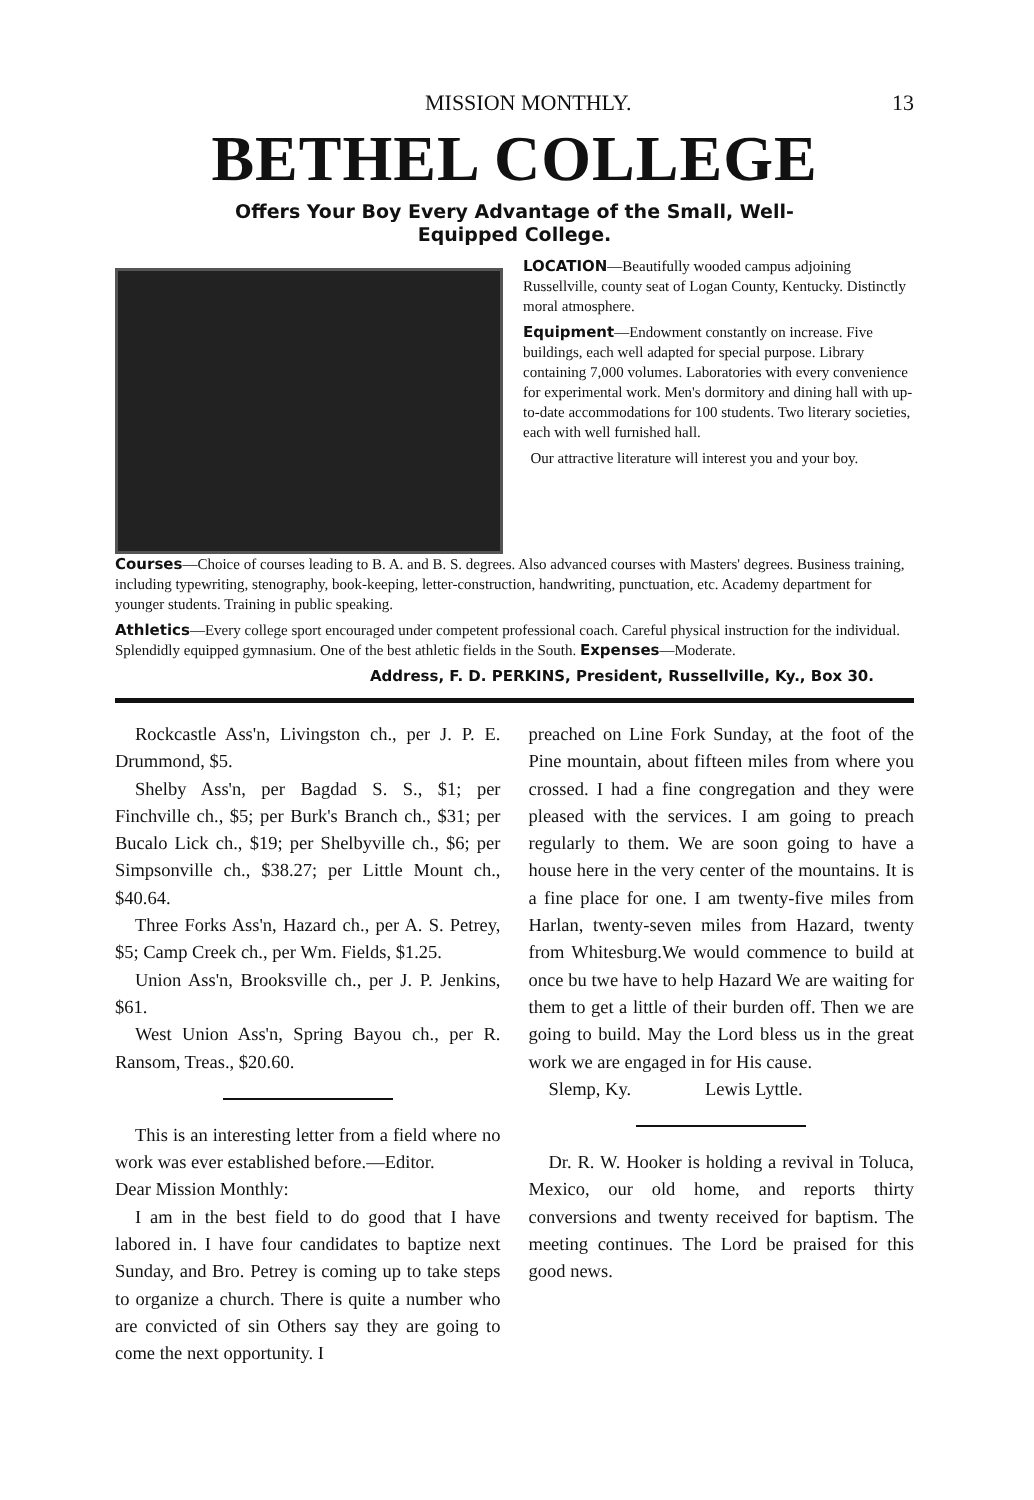MISSION MONTHLY. 13
BETHEL COLLEGE
Offers Your Boy Every Advantage of the Small, Well-
Equipped College.
LOCATION—Beautifully wooded campus adjoining Russellville, county seat of Logan County, Kentucky. Distinctly moral atmosphere.
Equipment—Endowment constantly on increase. Five buildings, each well adapted for special purpose. Library containing 7,000 volumes. Laboratories with every convenience for experimental work. Men's dormitory and dining hall with up-to-date accommodations for 100 students. Two literary societies, each with well furnished hall.
Our attractive literature will interest you and your boy.
Courses—Choice of courses leading to B. A. and B. S. degrees. Also advanced courses with Masters' degrees. Business training, including typewriting, stenography, book-keeping, letter-construction, handwriting, punctuation, etc. Academy department for younger students. Training in public speaking.
Athletics—Every college sport encouraged under competent professional coach. Careful physical instruction for the individual. Splendidly equipped gymnasium. One of the best athletic fields in the South. Expenses—Moderate.
Address, F. D. PERKINS, President, Russellville, Ky., Box 30.
Rockcastle Ass'n, Livingston ch., per J. P. E. Drummond, $5.
Shelby Ass'n, per Bagdad S. S., $1; per Finchville ch., $5; per Burk's Branch ch., $31; per Bucalo Lick ch., $19; per Shelbyville ch., $6; per Simpsonville ch., $38.27; per Little Mount ch., $40.64.
Three Forks Ass'n, Hazard ch., per A. S. Petrey, $5; Camp Creek ch., per Wm. Fields, $1.25.
Union Ass'n, Brooksville ch., per J. P. Jenkins, $61.
West Union Ass'n, Spring Bayou ch., per R. Ransom, Treas., $20.60.
This is an interesting letter from a field where no work was ever established before.—Editor.
Dear Mission Monthly:
I am in the best field to do good that I have labored in. I have four candidates to baptize next Sunday, and Bro. Petrey is coming up to take steps to organize a church. There is quite a number who are convicted of sin Others say they are going to come the next opportunity. I
preached on Line Fork Sunday, at the foot of the Pine mountain, about fifteen miles from where you crossed. I had a fine congregation and they were pleased with the services. I am going to preach regularly to them. We are soon going to have a house here in the very center of the mountains. It is a fine place for one. I am twenty-five miles from Harlan, twenty-seven miles from Hazard, twenty from Whitesburg.We would commence to build at once bu twe have to help Hazard We are waiting for them to get a little of their burden off. Then we are going to build. May the Lord bless us in the great work we are engaged in for His cause.
Slemp, Ky. Lewis Lyttle.
Dr. R. W. Hooker is holding a revival in Toluca, Mexico, our old home, and reports thirty conversions and twenty received for baptism. The meeting continues. The Lord be praised for this good news.